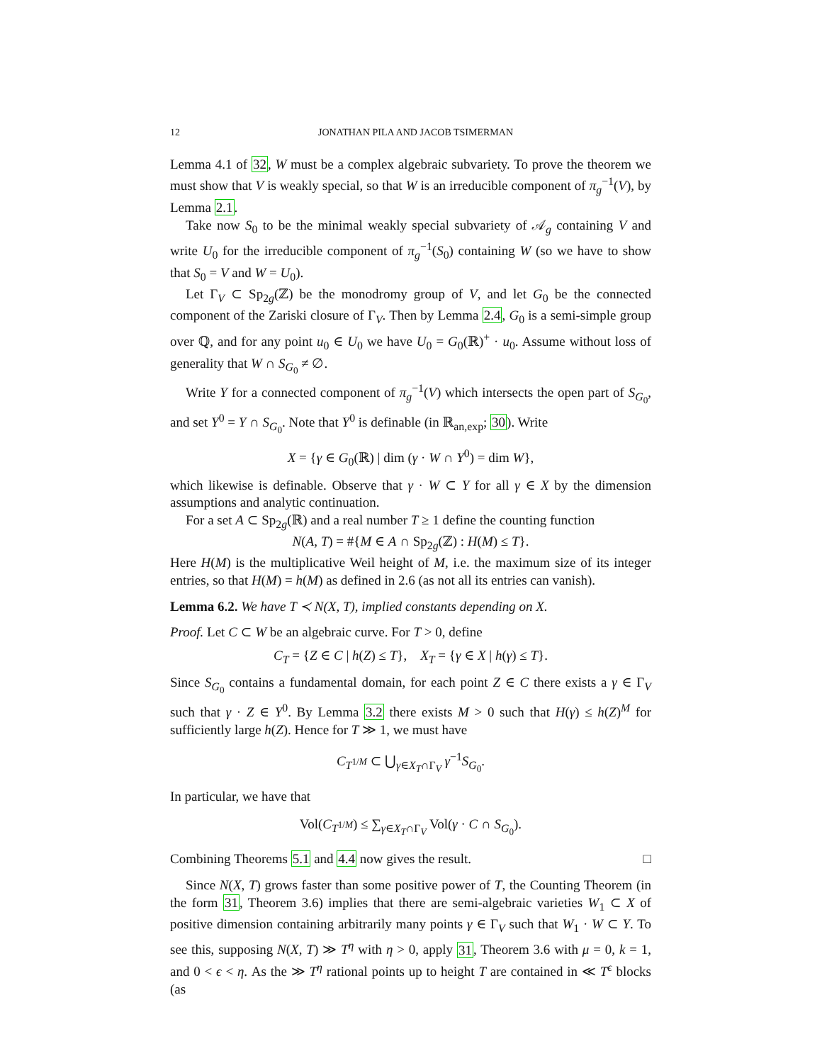12 JONATHAN PILA AND JACOB TSIMERMAN
Lemma 4.1 of 32, W must be a complex algebraic subvariety. To prove the theorem we must show that V is weakly special, so that W is an irreducible component of π<sub>g</sub><sup>−1</sup>(V), by Lemma 2.1.
Take now S<sub>0</sub> to be the minimal weakly special subvariety of 𝒜<sub>g</sub> containing V and write U<sub>0</sub> for the irreducible component of π<sub>g</sub><sup>−1</sup>(S<sub>0</sub>) containing W (so we have to show that S<sub>0</sub> = V and W = U<sub>0</sub>).
Let Γ<sub>V</sub> ⊂ Sp<sub>2g</sub>(ℤ) be the monodromy group of V, and let G<sub>0</sub> be the connected component of the Zariski closure of Γ<sub>V</sub>. Then by Lemma 2.4, G<sub>0</sub> is a semi-simple group over ℚ, and for any point u<sub>0</sub> ∈ U<sub>0</sub> we have U<sub>0</sub> = G<sub>0</sub>(ℝ)<sup>+</sup> · u<sub>0</sub>. Assume without loss of generality that W ∩ S<sub>G<sub>0</sub></sub> ≠ ∅.
Write Y for a connected component of π<sub>g</sub><sup>−1</sup>(V) which intersects the open part of S<sub>G<sub>0</sub></sub>, and set Y<sup>0</sup> = Y ∩ S<sub>G<sub>0</sub></sub>. Note that Y<sup>0</sup> is definable (in ℝ<sub>an,exp</sub>; 30). Write
X = {γ ∈ G<sub>0</sub>(ℝ) | dim (γ · W ∩ Y<sup>0</sup>) = dim W},
which likewise is definable. Observe that γ · W ⊂ Y for all γ ∈ X by the dimension assumptions and analytic continuation.
For a set A ⊂ Sp<sub>2g</sub>(ℝ) and a real number T ≥ 1 define the counting function
N(A, T) = #{M ∈ A ∩ Sp<sub>2g</sub>(ℤ) : H(M) ≤ T}.
Here H(M) is the multiplicative Weil height of M, i.e. the maximum size of its integer entries, so that H(M) = h(M) as defined in 2.6 (as not all its entries can vanish).
Lemma 6.2. We have T ≺ N(X, T), implied constants depending on X.
Proof. Let C ⊂ W be an algebraic curve. For T > 0, define
C<sub>T</sub> = {Z ∈ C | h(Z) ≤ T}, X<sub>T</sub> = {γ ∈ X | h(γ) ≤ T}.
Since S<sub>G<sub>0</sub></sub> contains a fundamental domain, for each point Z ∈ C there exists a γ ∈ Γ<sub>V</sub> such that γ · Z ∈ Y<sup>0</sup>. By Lemma 3.2 there exists M > 0 such that H(γ) ≤ h(Z)<sup>M</sup> for sufficiently large h(Z). Hence for T ≫ 1, we must have
C<sub>T<sup>1/M</sup></sub> ⊂ ⋃<sub>γ∈X<sub>T</sub>∩Γ<sub>V</sub></sub> γ<sup>−1</sup>S<sub>G<sub>0</sub></sub>.
In particular, we have that
Vol(C<sub>T<sup>1/M</sup></sub>) ≤ ∑<sub>γ∈X<sub>T</sub>∩Γ<sub>V</sub></sub> Vol(γ · C ∩ S<sub>G<sub>0</sub></sub>).
Combining Theorems 5.1 and 4.4 now gives the result. □
Since N(X, T) grows faster than some positive power of T, the Counting Theorem (in the form 31, Theorem 3.6) implies that there are semi-algebraic varieties W<sub>1</sub> ⊂ X of positive dimension containing arbitrarily many points γ ∈ Γ<sub>V</sub> such that W<sub>1</sub> · W ⊂ Y. To see this, supposing N(X, T) ≫ T<sup>η</sup> with η > 0, apply 31, Theorem 3.6 with μ = 0, k = 1, and 0 < ϵ < η. As the ≫ T<sup>η</sup> rational points up to height T are contained in ≪ T<sup>ϵ</sup> blocks (as